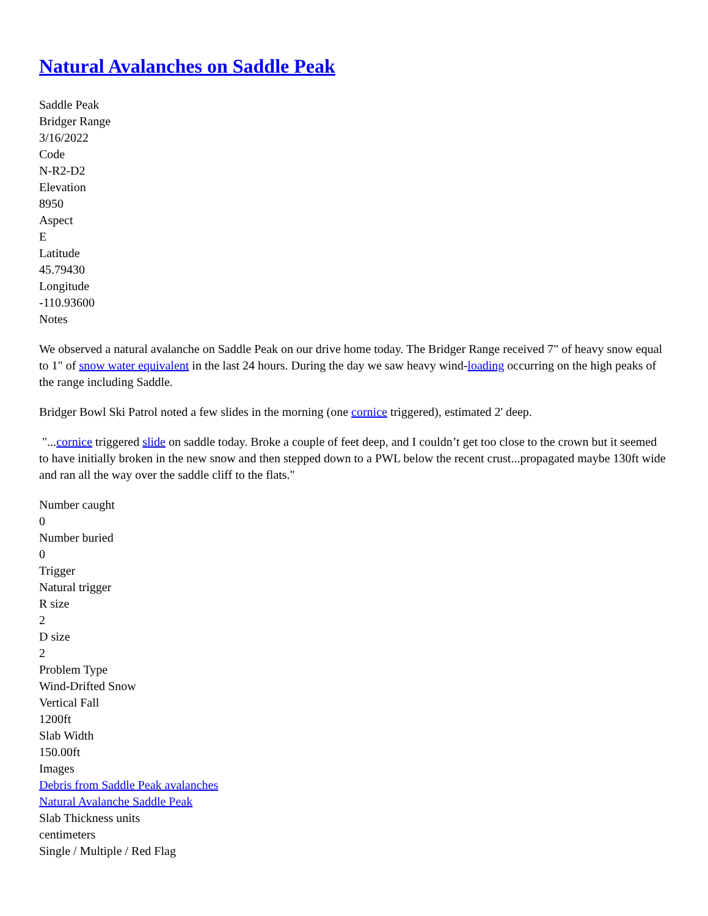Natural Avalanches on Saddle Peak
Saddle Peak
Bridger Range
3/16/2022
Code
N-R2-D2
Elevation
8950
Aspect
E
Latitude
45.79430
Longitude
-110.93600
Notes
We observed a natural avalanche on Saddle Peak on our drive home today. The Bridger Range received 7" of heavy snow equal to 1" of snow water equivalent in the last 24 hours. During the day we saw heavy wind-loading occurring on the high peaks of the range including Saddle.
Bridger Bowl Ski Patrol noted a few slides in the morning (one cornice triggered), estimated 2' deep.
"...cornice triggered slide on saddle today. Broke a couple of feet deep, and I couldn’t get too close to the crown but it seemed to have initially broken in the new snow and then stepped down to a PWL below the recent crust...propagated maybe 130ft wide and ran all the way over the saddle cliff to the flats."
Number caught
0
Number buried
0
Trigger
Natural trigger
R size
2
D size
2
Problem Type
Wind-Drifted Snow
Vertical Fall
1200ft
Slab Width
150.00ft
Images
Debris from Saddle Peak avalanches
Natural Avalanche Saddle Peak
Slab Thickness units
centimeters
Single / Multiple / Red Flag